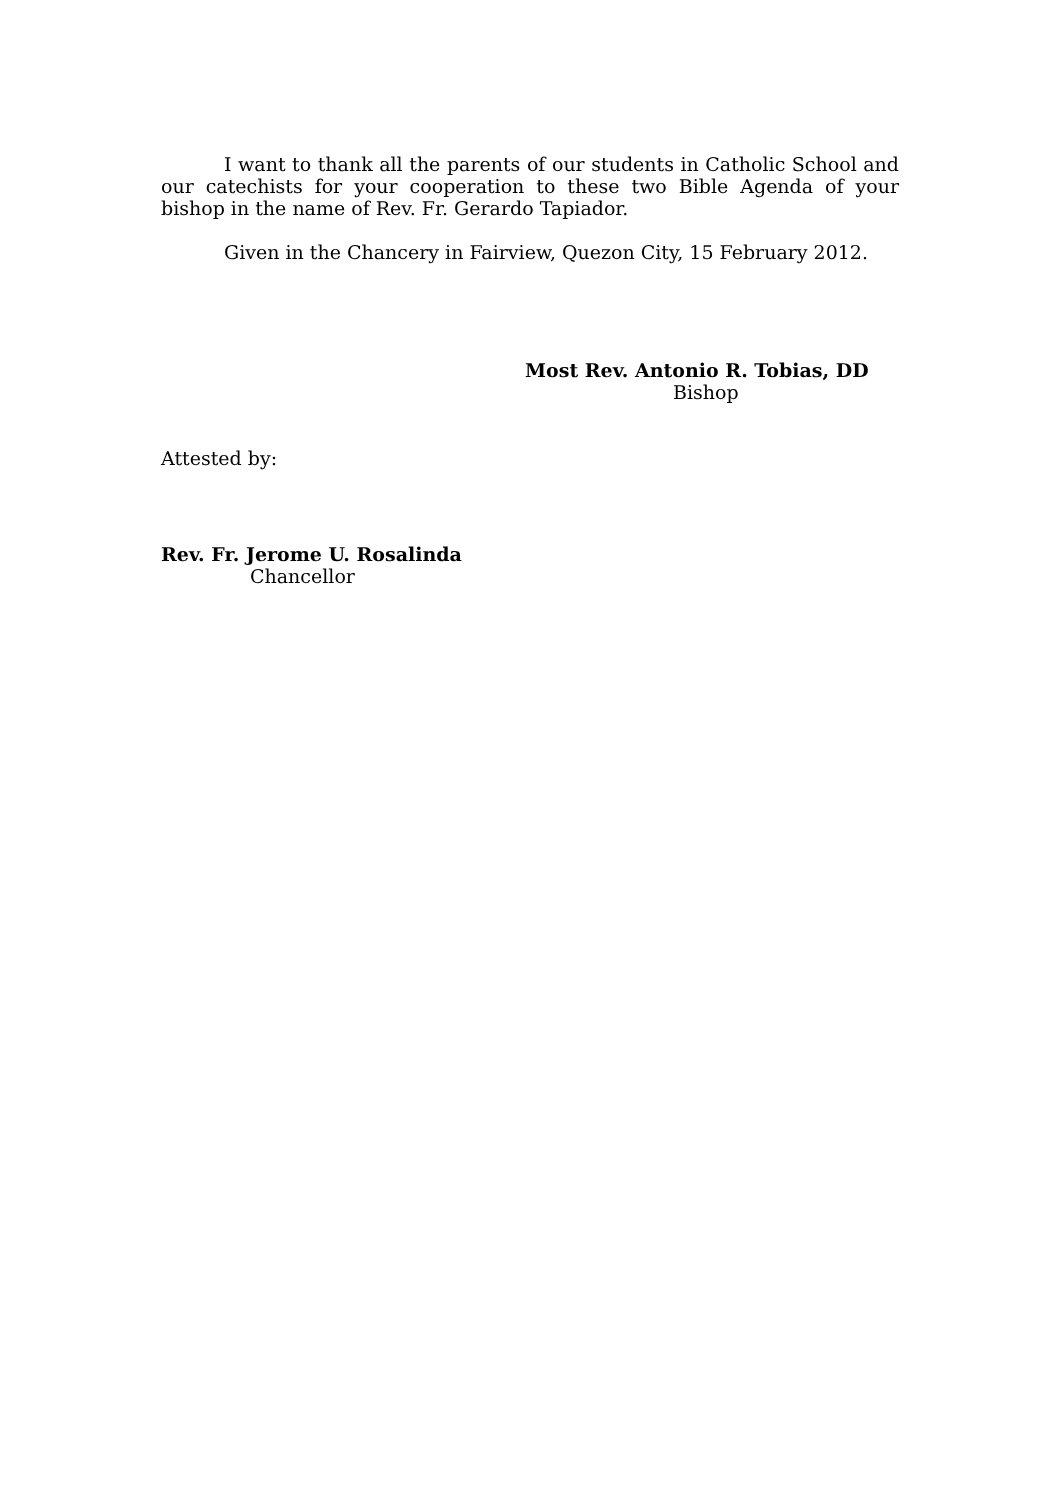I want to thank all the parents of our students in Catholic School and our catechists for your cooperation to these two Bible Agenda of your bishop in the name of Rev. Fr. Gerardo Tapiador.
Given in the Chancery in Fairview, Quezon City, 15 February 2012.
Most Rev. Antonio R. Tobias, DD
Bishop
Attested by:
Rev. Fr. Jerome U. Rosalinda
Chancellor